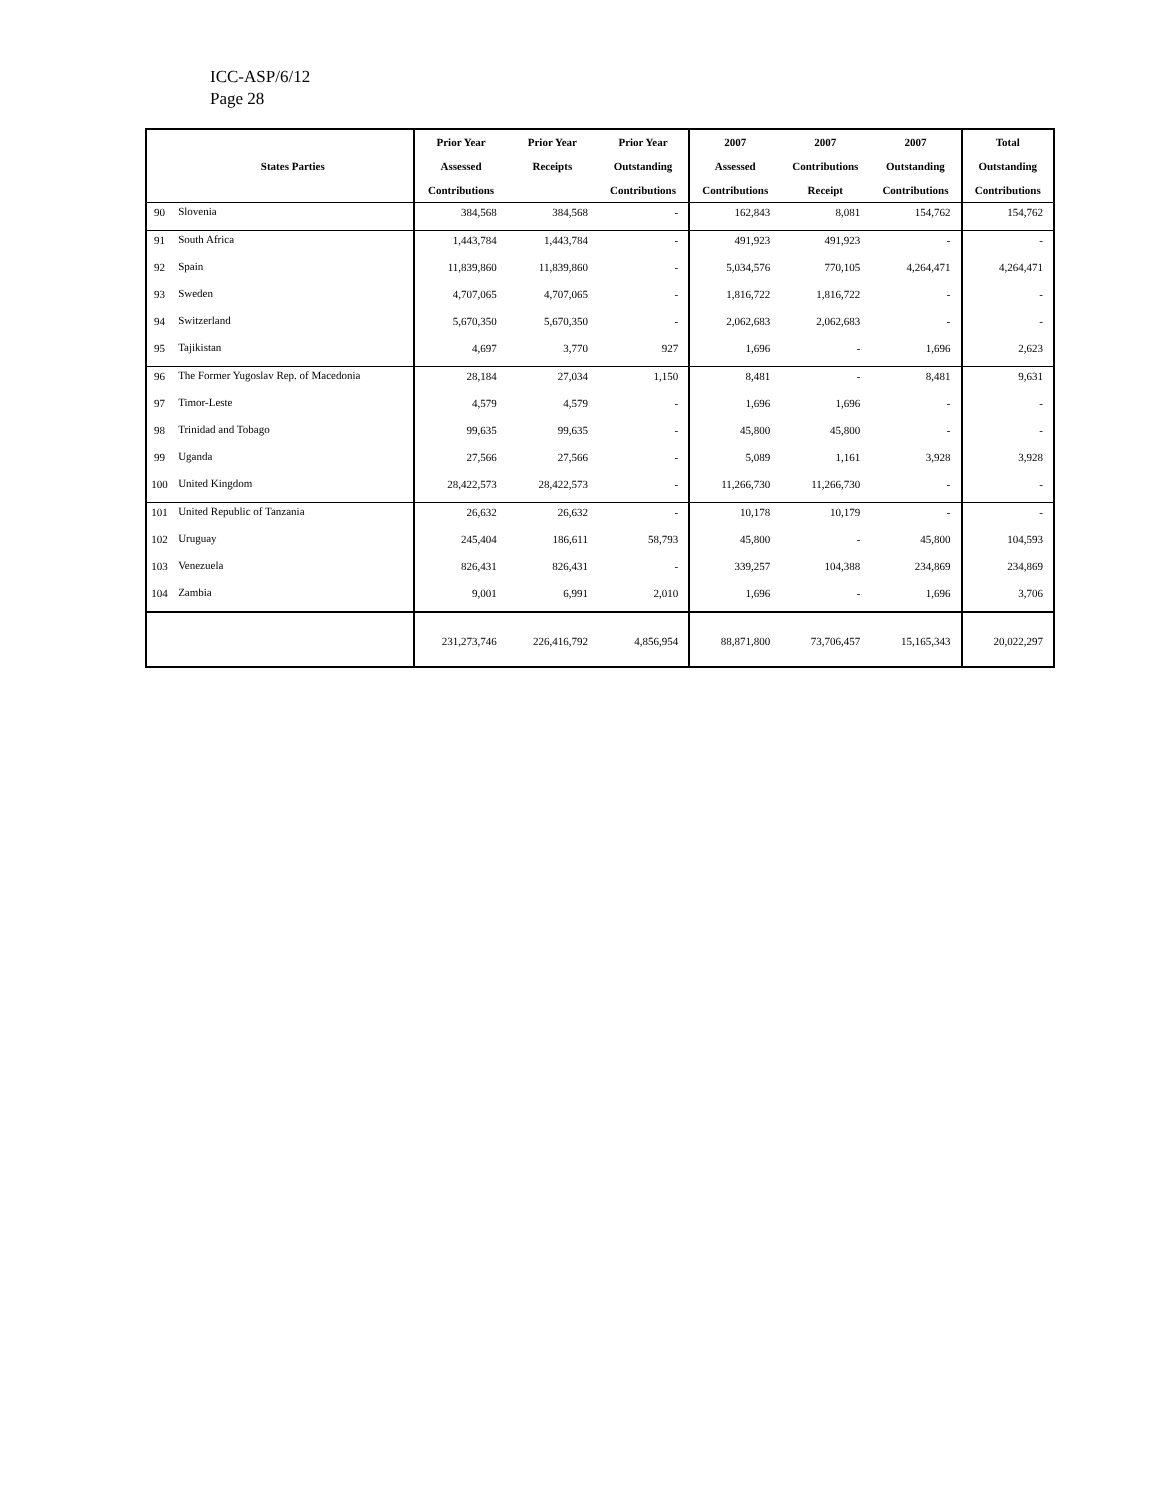ICC-ASP/6/12
Page 28
| | | Prior Year | Prior Year | Prior Year | 2007 | 2007 | 2007 | Total |
| --- | --- | --- | --- | --- | --- | --- | --- | --- |
| | States Parties | Assessed | Receipts | Outstanding | Assessed | Contributions | Outstanding | Outstanding |
| | | Contributions | | Contributions | Contributions | Receipt | Contributions | Contributions |
| 90 | Slovenia | 384,568 | 384,568 | - | 162,843 | 8,081 | 154,762 | 154,762 |
| 91 | South Africa | 1,443,784 | 1,443,784 | - | 491,923 | 491,923 | - | - |
| 92 | Spain | 11,839,860 | 11,839,860 | - | 5,034,576 | 770,105 | 4,264,471 | 4,264,471 |
| 93 | Sweden | 4,707,065 | 4,707,065 | - | 1,816,722 | 1,816,722 | - | - |
| 94 | Switzerland | 5,670,350 | 5,670,350 | - | 2,062,683 | 2,062,683 | - | - |
| 95 | Tajikistan | 4,697 | 3,770 | 927 | 1,696 | - | 1,696 | 2,623 |
| 96 | The Former Yugoslav Rep. of Macedonia | 28,184 | 27,034 | 1,150 | 8,481 | - | 8,481 | 9,631 |
| 97 | Timor-Leste | 4,579 | 4,579 | - | 1,696 | 1,696 | - | - |
| 98 | Trinidad and Tobago | 99,635 | 99,635 | - | 45,800 | 45,800 | - | - |
| 99 | Uganda | 27,566 | 27,566 | - | 5,089 | 1,161 | 3,928 | 3,928 |
| 100 | United Kingdom | 28,422,573 | 28,422,573 | - | 11,266,730 | 11,266,730 | - | - |
| 101 | United Republic of Tanzania | 26,632 | 26,632 | - | 10,178 | 10,179 | - | - |
| 102 | Uruguay | 245,404 | 186,611 | 58,793 | 45,800 | - | 45,800 | 104,593 |
| 103 | Venezuela | 826,431 | 826,431 | - | 339,257 | 104,388 | 234,869 | 234,869 |
| 104 | Zambia | 9,001 | 6,991 | 2,010 | 1,696 | - | 1,696 | 3,706 |
| | | 231,273,746 | 226,416,792 | 4,856,954 | 88,871,800 | 73,706,457 | 15,165,343 | 20,022,297 |